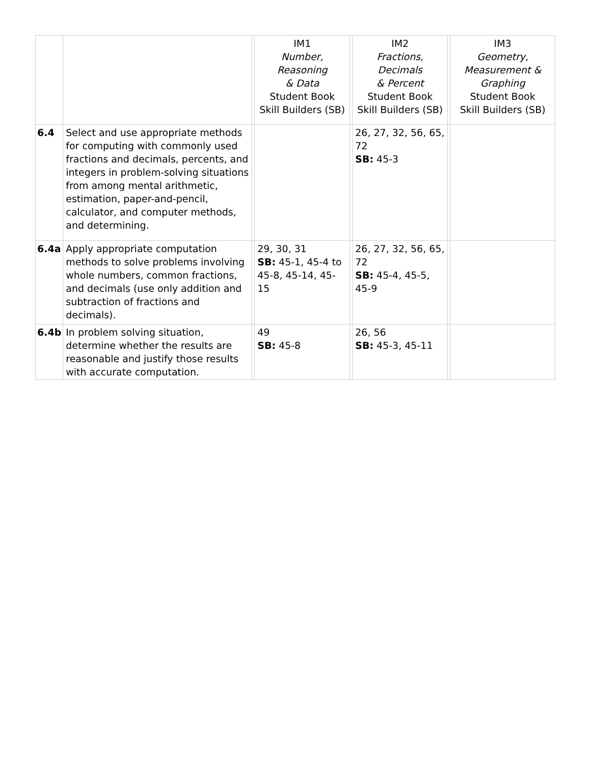| | | | IM1 Number, Reasoning & Data Student Book Skill Builders (SB) | | IM2 Fractions, Decimals & Percent Student Book Skill Builders (SB) | | IM3 Geometry, Measurement & Graphing Student Book Skill Builders (SB) |
| --- | --- | --- | --- | --- | --- | --- | --- |
| 6.4 | Select and use appropriate methods for computing with commonly used fractions and decimals, percents, and integers in problem-solving situations from among mental arithmetic, estimation, paper-and-pencil, calculator, and computer methods, and determining. | | | | 26, 27, 32, 56, 65, 72 SB: 45-3 | | |
| 6.4a | Apply appropriate computation methods to solve problems involving whole numbers, common fractions, and decimals (use only addition and subtraction of fractions and decimals). | | 29, 30, 31 SB: 45-1, 45-4 to 45-8, 45-14, 45-15 | | 26, 27, 32, 56, 65, 72 SB: 45-4, 45-5, 45-9 | | |
| 6.4b | In problem solving situation, determine whether the results are reasonable and justify those results with accurate computation. | | 49 SB: 45-8 | | 26, 56 SB: 45-3, 45-11 | | |